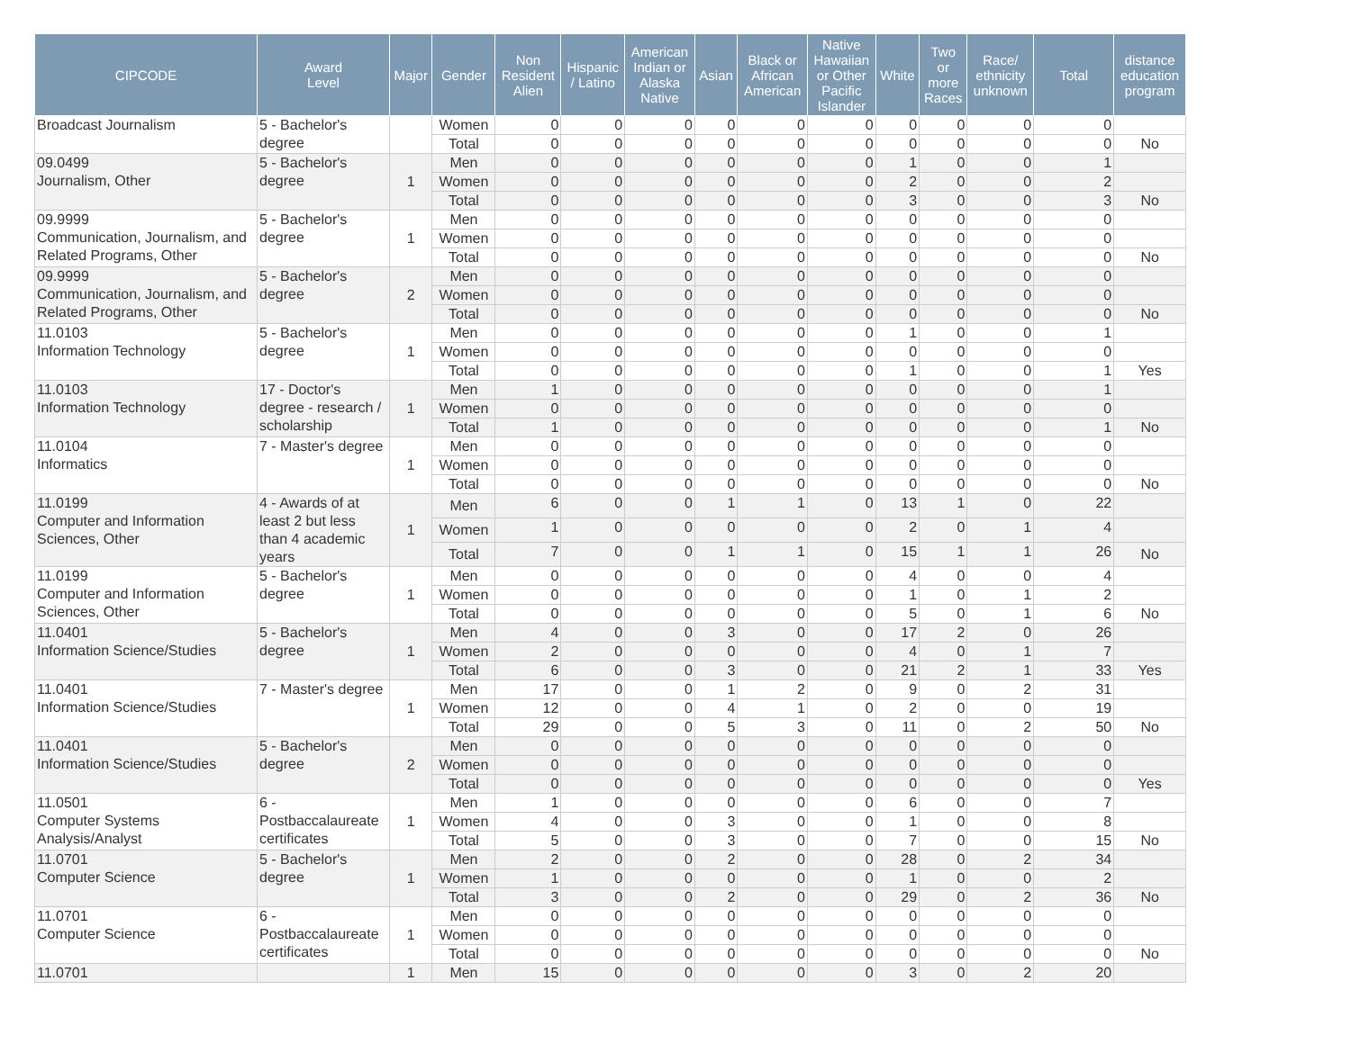| CIPCODE | Award Level | Major | Gender | Non Resident Alien | Hispanic / Latino | American Indian or Alaska Native | Asian | Black or African American | Native Hawaiian or Other Pacific Islander | White | Two or more Races | Race/ ethnicity unknown | Total | distance education program |
| --- | --- | --- | --- | --- | --- | --- | --- | --- | --- | --- | --- | --- | --- | --- |
| Broadcast Journalism | 5 - Bachelor's degree | | Women | 0 | 0 | 0 | 0 | 0 | 0 | 0 | 0 | 0 | 0 | |
| | | | Total | 0 | 0 | 0 | 0 | 0 | 0 | 0 | 0 | 0 | 0 | No |
| 09.0499 Journalism, Other | 5 - Bachelor's degree | 1 | Men | 0 | 0 | 0 | 0 | 0 | 0 | 1 | 0 | 0 | 1 | |
| | | | Women | 0 | 0 | 0 | 0 | 0 | 0 | 2 | 0 | 0 | 2 | |
| | | | Total | 0 | 0 | 0 | 0 | 0 | 0 | 3 | 0 | 0 | 3 | No |
| 09.9999 Communication, Journalism, and Related Programs, Other | 5 - Bachelor's degree | 1 | Men | 0 | 0 | 0 | 0 | 0 | 0 | 0 | 0 | 0 | 0 | |
| | | | Women | 0 | 0 | 0 | 0 | 0 | 0 | 0 | 0 | 0 | 0 | |
| | | | Total | 0 | 0 | 0 | 0 | 0 | 0 | 0 | 0 | 0 | 0 | No |
| 09.9999 Communication, Journalism, and Related Programs, Other | 5 - Bachelor's degree | 2 | Men | 0 | 0 | 0 | 0 | 0 | 0 | 0 | 0 | 0 | 0 | |
| | | | Women | 0 | 0 | 0 | 0 | 0 | 0 | 0 | 0 | 0 | 0 | |
| | | | Total | 0 | 0 | 0 | 0 | 0 | 0 | 0 | 0 | 0 | 0 | No |
| 11.0103 Information Technology | 5 - Bachelor's degree | 1 | Men | 0 | 0 | 0 | 0 | 0 | 0 | 1 | 0 | 0 | 1 | |
| | | | Women | 0 | 0 | 0 | 0 | 0 | 0 | 0 | 0 | 0 | 0 | |
| | | | Total | 0 | 0 | 0 | 0 | 0 | 0 | 1 | 0 | 0 | 1 | Yes |
| 11.0103 Information Technology | 17 - Doctor's degree - research / scholarship | 1 | Men | 1 | 0 | 0 | 0 | 0 | 0 | 0 | 0 | 0 | 1 | |
| | | | Women | 0 | 0 | 0 | 0 | 0 | 0 | 0 | 0 | 0 | 0 | |
| | | | Total | 1 | 0 | 0 | 0 | 0 | 0 | 0 | 0 | 0 | 1 | No |
| 11.0104 Informatics | 7 - Master's degree | 1 | Men | 0 | 0 | 0 | 0 | 0 | 0 | 0 | 0 | 0 | 0 | |
| | | | Women | 0 | 0 | 0 | 0 | 0 | 0 | 0 | 0 | 0 | 0 | |
| | | | Total | 0 | 0 | 0 | 0 | 0 | 0 | 0 | 0 | 0 | 0 | No |
| 11.0199 Computer and Information Sciences, Other | 4 - Awards of at least 2 but less than 4 academic years | 1 | Men | 6 | 0 | 0 | 1 | 1 | 0 | 13 | 1 | 0 | 22 | |
| | | | Women | 1 | 0 | 0 | 0 | 0 | 0 | 2 | 0 | 1 | 4 | |
| | | | Total | 7 | 0 | 0 | 1 | 1 | 0 | 15 | 1 | 1 | 26 | No |
| 11.0199 Computer and Information Sciences, Other | 5 - Bachelor's degree | 1 | Men | 0 | 0 | 0 | 0 | 0 | 0 | 4 | 0 | 0 | 4 | |
| | | | Women | 0 | 0 | 0 | 0 | 0 | 0 | 1 | 0 | 1 | 2 | |
| | | | Total | 0 | 0 | 0 | 0 | 0 | 0 | 5 | 0 | 1 | 6 | No |
| 11.0401 Information Science/Studies | 5 - Bachelor's degree | 1 | Men | 4 | 0 | 0 | 3 | 0 | 0 | 17 | 2 | 0 | 26 | |
| | | | Women | 2 | 0 | 0 | 0 | 0 | 0 | 4 | 0 | 1 | 7 | |
| | | | Total | 6 | 0 | 0 | 3 | 0 | 0 | 21 | 2 | 1 | 33 | Yes |
| 11.0401 Information Science/Studies | 7 - Master's degree | 1 | Men | 17 | 0 | 0 | 1 | 2 | 0 | 9 | 0 | 2 | 31 | |
| | | | Women | 12 | 0 | 0 | 4 | 1 | 0 | 2 | 0 | 0 | 19 | |
| | | | Total | 29 | 0 | 0 | 5 | 3 | 0 | 11 | 0 | 2 | 50 | No |
| 11.0401 Information Science/Studies | 5 - Bachelor's degree | 2 | Men | 0 | 0 | 0 | 0 | 0 | 0 | 0 | 0 | 0 | 0 | |
| | | | Women | 0 | 0 | 0 | 0 | 0 | 0 | 0 | 0 | 0 | 0 | |
| | | | Total | 0 | 0 | 0 | 0 | 0 | 0 | 0 | 0 | 0 | 0 | Yes |
| 11.0501 Computer Systems Analysis/Analyst | 6 - Postbaccalaureate certificates | 1 | Men | 1 | 0 | 0 | 0 | 0 | 0 | 6 | 0 | 0 | 7 | |
| | | | Women | 4 | 0 | 0 | 3 | 0 | 0 | 1 | 0 | 0 | 8 | |
| | | | Total | 5 | 0 | 0 | 3 | 0 | 0 | 7 | 0 | 0 | 15 | No |
| 11.0701 Computer Science | 5 - Bachelor's degree | 1 | Men | 2 | 0 | 0 | 2 | 0 | 0 | 28 | 0 | 2 | 34 | |
| | | | Women | 1 | 0 | 0 | 0 | 0 | 0 | 1 | 0 | 0 | 2 | |
| | | | Total | 3 | 0 | 0 | 2 | 0 | 0 | 29 | 0 | 2 | 36 | No |
| 11.0701 Computer Science | 6 - Postbaccalaureate certificates | 1 | Men | 0 | 0 | 0 | 0 | 0 | 0 | 0 | 0 | 0 | 0 | |
| | | | Women | 0 | 0 | 0 | 0 | 0 | 0 | 0 | 0 | 0 | 0 | |
| | | | Total | 0 | 0 | 0 | 0 | 0 | 0 | 0 | 0 | 0 | 0 | No |
| 11.0701 | | 1 | Men | 15 | 0 | 0 | 0 | 0 | 0 | 3 | 0 | 2 | 20 | |